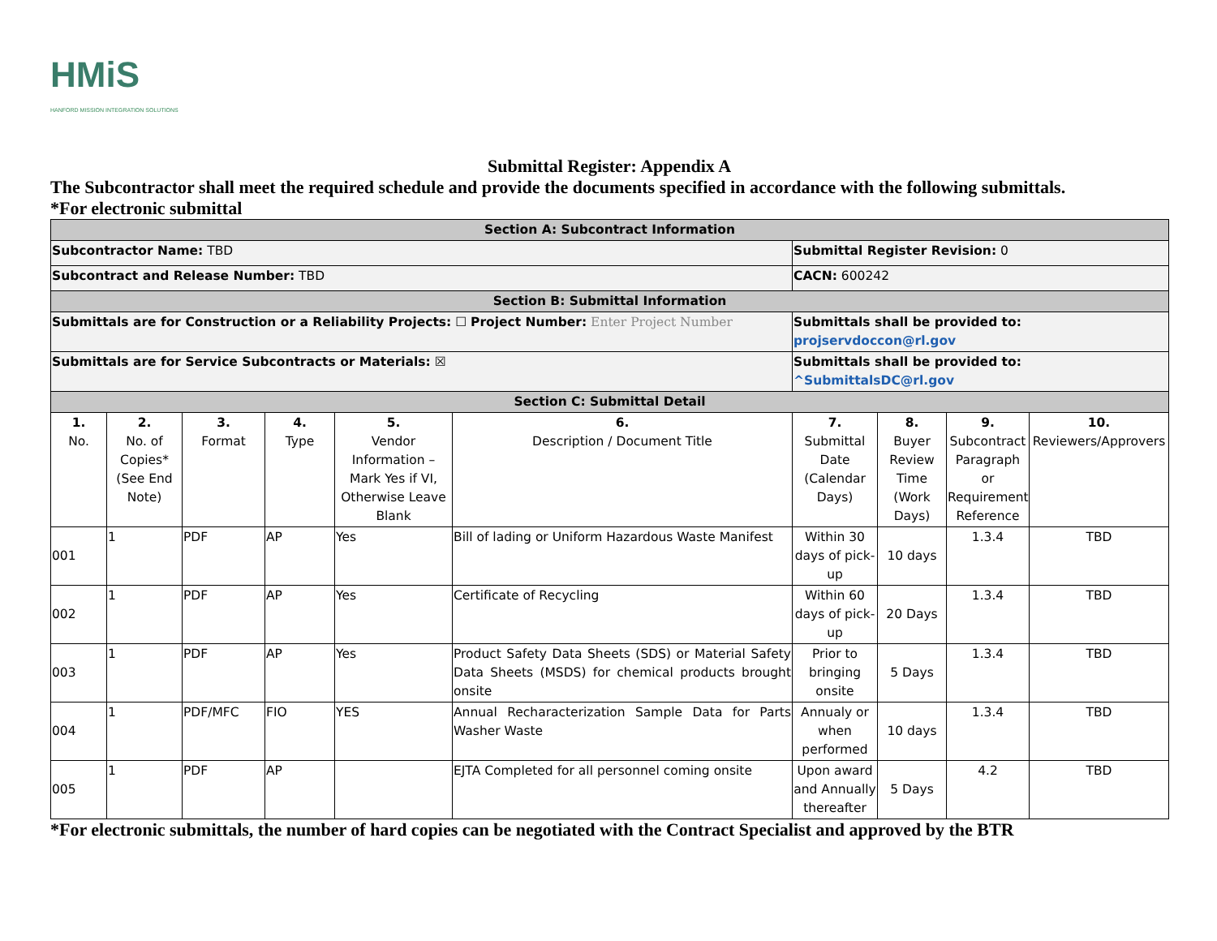HMiS
HANFORD MISSION INTEGRATION SOLUTIONS
Submittal Register: Appendix A
The Subcontractor shall meet the required schedule and provide the documents specified in accordance with the following submittals.
*For electronic submittal
| Section A: Subcontract Information | | | | | | | | | |
| Subcontractor Name: TBD | | | | | | Submittal Register Revision: 0 | | | |
| Subcontract and Release Number: TBD | | | | | | CACN: 600242 | | | |
| Section B: Submittal Information | | | | | | | | | |
| Submittals are for Construction or a Reliability Projects: ☐ Project Number: Enter Project Number | | | | | | Submittals shall be provided to: projservdoccon@rl.gov | | | |
| Submittals are for Service Subcontracts or Materials: ☒ | | | | | | Submittals shall be provided to: ^SubmittalsDC@rl.gov | | | |
| Section C: Submittal Detail | | | | | | | | | |
| 1. No. | 2. No. of Copies* (See End Note) | 3. Format | 4. Type | 5. Vendor Information – Mark Yes if VI, Otherwise Leave Blank | 6. Description / Document Title | 7. Submittal Date (Calendar Days) | 8. Buyer Review Time (Work Days) | 9. Subcontract Paragraph or Requirement Reference | 10. Reviewers/Approvers |
| 001 | 1 | PDF | AP | Yes | Bill of lading or Uniform Hazardous Waste Manifest | Within 30 days of pick-up | 10 days | 1.3.4 | TBD |
| 002 | 1 | PDF | AP | Yes | Certificate of Recycling | Within 60 days of pick-up | 20 Days | 1.3.4 | TBD |
| 003 | 1 | PDF | AP | Yes | Product Safety Data Sheets (SDS) or Material Safety Data Sheets (MSDS) for chemical products brought onsite | Prior to bringing onsite | 5 Days | 1.3.4 | TBD |
| 004 | 1 | PDF/MFC | FIO | YES | Annual Recharacterization Sample Data for Parts Washer Waste | Annualy or when performed | 10 days | 1.3.4 | TBD |
| 005 | 1 | PDF | AP | | EJTA Completed for all personnel coming onsite | Upon award and Annually thereafter | 5 Days | 4.2 | TBD |
*For electronic submittals, the number of hard copies can be negotiated with the Contract Specialist and approved by the BTR